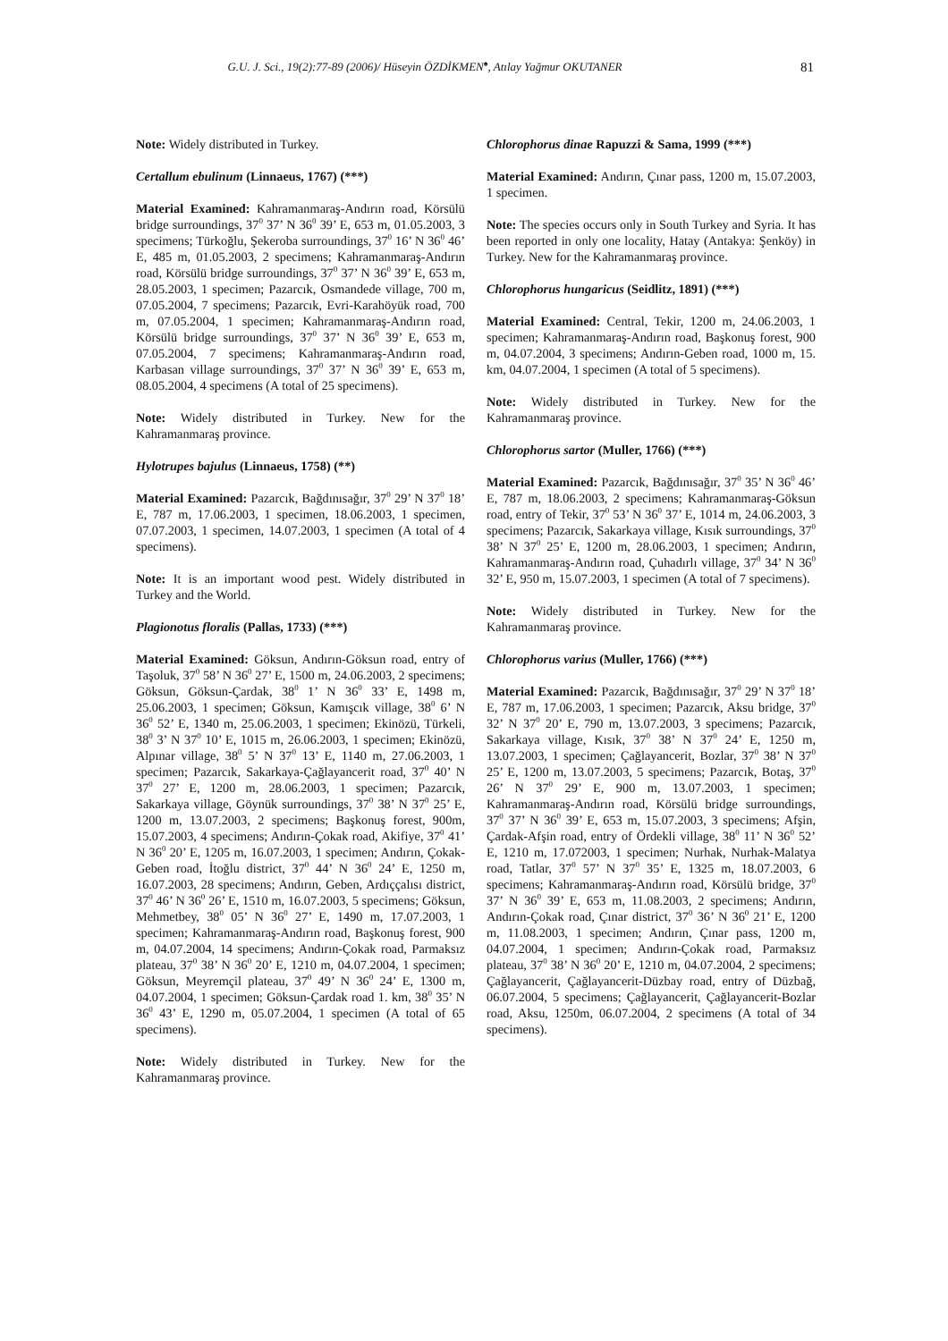G.U. J. Sci., 19(2):77-89 (2006)/ Hüseyin ÖZDİKMEN<sup>♠</sup>, Atılay Yağmur OKUTANER 81
Note: Widely distributed in Turkey.
Certallum ebulinum (Linnaeus, 1767) (***)
Material Examined: Kahramanmaraş-Andırın road, Körsülü bridge surroundings, 37<sup>0</sup> 37’ N 36<sup>0</sup> 39’ E, 653 m, 01.05.2003, 3 specimens; Türkoğlu, Şekeroba surroundings, 37<sup>0</sup> 16’ N 36<sup>0</sup> 46’ E, 485 m, 01.05.2003, 2 specimens; Kahramanmaraş-Andırın road, Körsülü bridge surroundings, 37<sup>0</sup> 37’ N 36<sup>0</sup> 39’ E, 653 m, 28.05.2003, 1 specimen; Pazarcık, Osmandede village, 700 m, 07.05.2004, 7 specimens; Pazarcık, Evri-Karahöyük road, 700 m, 07.05.2004, 1 specimen; Kahramanmaraş-Andırın road, Körsülü bridge surroundings, 37<sup>0</sup> 37’ N 36<sup>0</sup> 39’ E, 653 m, 07.05.2004, 7 specimens; Kahramanmaraş-Andırın road, Karbasan village surroundings, 37<sup>0</sup> 37’ N 36<sup>0</sup> 39’ E, 653 m, 08.05.2004, 4 specimens (A total of 25 specimens).
Note: Widely distributed in Turkey. New for the Kahramanmaraş province.
Hylotrupes bajulus (Linnaeus, 1758) (**)
Material Examined: Pazarcık, Bağdınısağır, 37<sup>0</sup> 29’ N 37<sup>0</sup> 18’ E, 787 m, 17.06.2003, 1 specimen, 18.06.2003, 1 specimen, 07.07.2003, 1 specimen, 14.07.2003, 1 specimen (A total of 4 specimens).
Note: It is an important wood pest. Widely distributed in Turkey and the World.
Plagionotus floralis (Pallas, 1733) (***)
Material Examined: Göksun, Andırın-Göksun road, entry of Taşoluk, 37<sup>0</sup> 58’ N 36<sup>0</sup> 27’ E, 1500 m, 24.06.2003, 2 specimens; Göksun, Göksun-Çardak, 38<sup>0</sup> 1’ N 36<sup>0</sup> 33’ E, 1498 m, 25.06.2003, 1 specimen; Göksun, Kamışcık village, 38<sup>0</sup> 6’ N 36<sup>0</sup> 52’ E, 1340 m, 25.06.2003, 1 specimen; Ekinözü, Türkeli, 38<sup>0</sup> 3’ N 37<sup>0</sup> 10’ E, 1015 m, 26.06.2003, 1 specimen; Ekinözü, Alpınar village, 38<sup>0</sup> 5’ N 37<sup>0</sup> 13’ E, 1140 m, 27.06.2003, 1 specimen; Pazarcık, Sakarkaya-Çağlayancerit road, 37<sup>0</sup> 40’ N 37<sup>0</sup> 27’ E, 1200 m, 28.06.2003, 1 specimen; Pazarcık, Sakarkaya village, Göynük surroundings, 37<sup>0</sup> 38’ N 37<sup>0</sup> 25’ E, 1200 m, 13.07.2003, 2 specimens; Başkonuş forest, 900m, 15.07.2003, 4 specimens; Andırın-Çokak road, Akifiye, 37<sup>0</sup> 41’ N 36<sup>0</sup> 20’ E, 1205 m, 16.07.2003, 1 specimen; Andırın, Çokak-Geben road, İtoğlu district, 37<sup>0</sup> 44’ N 36<sup>0</sup> 24’ E, 1250 m, 16.07.2003, 28 specimens; Andırın, Geben, Ardıççalısı district, 37<sup>0</sup> 46’ N 36<sup>0</sup> 26’ E, 1510 m, 16.07.2003, 5 specimens; Göksun, Mehmetbey, 38<sup>0</sup> 05’ N 36<sup>0</sup> 27’ E, 1490 m, 17.07.2003, 1 specimen; Kahramanmaraş-Andırın road, Başkonuş forest, 900 m, 04.07.2004, 14 specimens; Andırın-Çokak road, Parmaksız plateau, 37<sup>0</sup> 38’ N 36<sup>0</sup> 20’ E, 1210 m, 04.07.2004, 1 specimen; Göksun, Meyremçil plateau, 37<sup>0</sup> 49’ N 36<sup>0</sup> 24’ E, 1300 m, 04.07.2004, 1 specimen; Göksun-Çardak road 1. km, 38<sup>0</sup> 35’ N 36<sup>0</sup> 43’ E, 1290 m, 05.07.2004, 1 specimen (A total of 65 specimens).
Note: Widely distributed in Turkey. New for the Kahramanmaraş province.
Chlorophorus dinae Rapuzzi & Sama, 1999 (***)
Material Examined: Andırın, Çınar pass, 1200 m, 15.07.2003, 1 specimen.
Note: The species occurs only in South Turkey and Syria. It has been reported in only one locality, Hatay (Antakya: Şenköy) in Turkey. New for the Kahramanmaraş province.
Chlorophorus hungaricus (Seidlitz, 1891) (***)
Material Examined: Central, Tekir, 1200 m, 24.06.2003, 1 specimen; Kahramanmaraş-Andırın road, Başkonuş forest, 900 m, 04.07.2004, 3 specimens; Andırın-Geben road, 1000 m, 15. km, 04.07.2004, 1 specimen (A total of 5 specimens).
Note: Widely distributed in Turkey. New for the Kahramanmaraş province.
Chlorophorus sartor (Muller, 1766) (***)
Material Examined: Pazarcık, Bağdınısağır, 37<sup>0</sup> 35’ N 36<sup>0</sup> 46’ E, 787 m, 18.06.2003, 2 specimens; Kahramanmaraş-Göksun road, entry of Tekir, 37<sup>0</sup> 53’ N 36<sup>0</sup> 37’ E, 1014 m, 24.06.2003, 3 specimens; Pazarcık, Sakarkaya village, Kısık surroundings, 37<sup>0</sup> 38’ N 37<sup>0</sup> 25’ E, 1200 m, 28.06.2003, 1 specimen; Andırın, Kahramanmaraş-Andırın road, Çuhadırlı village, 37<sup>0</sup> 34’ N 36<sup>0</sup> 32’ E, 950 m, 15.07.2003, 1 specimen (A total of 7 specimens).
Note: Widely distributed in Turkey. New for the Kahramanmaraş province.
Chlorophorus varius (Muller, 1766) (***)
Material Examined: Pazarcık, Bağdınısağır, 37<sup>0</sup> 29’ N 37<sup>0</sup> 18’ E, 787 m, 17.06.2003, 1 specimen; Pazarcık, Aksu bridge, 37<sup>0</sup> 32’ N 37<sup>0</sup> 20’ E, 790 m, 13.07.2003, 3 specimens; Pazarcık, Sakarkaya village, Kısık, 37<sup>0</sup> 38’ N 37<sup>0</sup> 24’ E, 1250 m, 13.07.2003, 1 specimen; Çağlayancerit, Bozlar, 37<sup>0</sup> 38’ N 37<sup>0</sup> 25’ E, 1200 m, 13.07.2003, 5 specimens; Pazarcık, Botaş, 37<sup>0</sup> 26’ N 37<sup>0</sup> 29’ E, 900 m, 13.07.2003, 1 specimen; Kahramanmaraş-Andırın road, Körsülü bridge surroundings, 37<sup>0</sup> 37’ N 36<sup>0</sup> 39’ E, 653 m, 15.07.2003, 3 specimens; Afşin, Çardak-Afşin road, entry of Ördekli village, 38<sup>0</sup> 11’ N 36<sup>0</sup> 52’ E, 1210 m, 17.072003, 1 specimen; Nurhak, Nurhak-Malatya road, Tatlar, 37<sup>0</sup> 57’ N 37<sup>0</sup> 35’ E, 1325 m, 18.07.2003, 6 specimens; Kahramanmaraş-Andırın road, Körsülü bridge, 37<sup>0</sup> 37’ N 36<sup>0</sup> 39’ E, 653 m, 11.08.2003, 2 specimens; Andırın, Andırın-Çokak road, Çınar district, 37<sup>0</sup> 36’ N 36<sup>0</sup> 21’ E, 1200 m, 11.08.2003, 1 specimen; Andırın, Çınar pass, 1200 m, 04.07.2004, 1 specimen; Andırın-Çokak road, Parmaksız plateau, 37<sup>0</sup> 38’ N 36<sup>0</sup> 20’ E, 1210 m, 04.07.2004, 2 specimens; Çağlayancerit, Çağlayancerit-Düzbay road, entry of Düzbağ, 06.07.2004, 5 specimens; Çağlayancerit, Çağlayancerit-Bozlar road, Aksu, 1250m, 06.07.2004, 2 specimens (A total of 34 specimens).